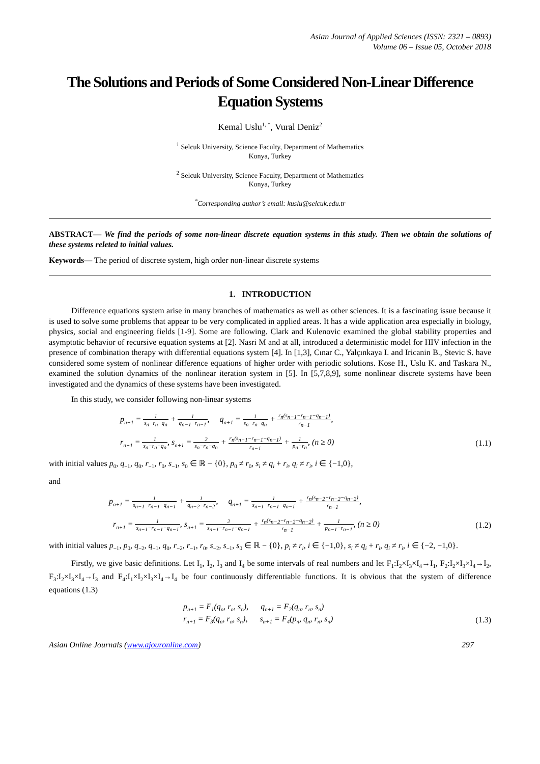Asian Journal of Applied Sciences (ISSN: 2321 – 0893)
Volume 06 – Issue 05, October 2018
The Solutions and Periods of Some Considered Non-Linear Difference Equation Systems
Kemal Uslu<sup>1, *</sup>, Vural Deniz<sup>2</sup>
<sup>1</sup> Selcuk University, Science Faculty, Department of Mathematics
Konya, Turkey
<sup>2</sup> Selcuk University, Science Faculty, Department of Mathematics
Konya, Turkey
<sup>*</sup> Corresponding author’s email: kuslu@selcuk.edu.tr
ABSTRACT— We find the periods of some non-linear discrete equation systems in this study. Then we obtain the solutions of these systems releted to initial values.
Keywords— The period of discrete system, high order non-linear discrete systems
1. INTRODUCTION
Difference equations system arise in many branches of mathematics as well as other sciences. It is a fascinating issue because it is used to solve some problems that appear to be very complicated in applied areas. It has a wide application area especially in biology, physics, social and engineering fields [1-9]. Some are following. Clark and Kulenovic examined the global stability properties and asymptotic behavior of recursive equation systems at [2]. Nasri M and at all, introduced a deterministic model for HIV infection in the presence of combination therapy with differential equations system [4]. In [1,3], Cınar C., Yalçınkaya I. and Iricanin B., Stevic S. have considered some system of nonlinear difference equations of higher order with periodic solutions. Kose H., Uslu K. and Taskara N., examined the solution dynamics of the nonlinear iteration system in [5]. In [5,7,8,9], some nonlinear discrete systems have been investigated and the dynamics of these systems have been investigated.
In this study, we consider following non-linear systems
p<sub>n+1</sub> = 1 s<sub>n</sub>−r<sub>n</sub>−q<sub>n</sub> + 1 q<sub>n−1</sub>−r<sub>n−1</sub>, q<sub>n+1</sub> = 1 s<sub>n</sub>−r<sub>n</sub>−q<sub>n</sub> + r<sub>n</sub>(s<sub>n−1</sub>−r<sub>n−1</sub>−q<sub>n−1</sub>) r<sub>n−1</sub>,
r<sub>n+1</sub> = 1 s<sub>n</sub>−r<sub>n</sub>−q<sub>n</sub>, s<sub>n+1</sub> = 2 s<sub>n</sub>−r<sub>n</sub>−q<sub>n</sub> + r<sub>n</sub>(s<sub>n−1</sub>−r<sub>n−1</sub>−q<sub>n−1</sub>) r<sub>n−1</sub> + 1 p<sub>n</sub>−r<sub>n</sub>, (n ≥ 0) (1.1)
with initial values p<sub>0</sub>, q<sub>−1</sub>, q<sub>0</sub>, r<sub>−1</sub>, r<sub>0</sub>, s<sub>−1</sub>, s<sub>0</sub> ∈ ℝ − {0}, p<sub>0</sub> ≠ r<sub>0</sub>, s<sub>i</sub> ≠ q<sub>i</sub> + r<sub>i</sub>, q<sub>i</sub> ≠ r<sub>i</sub>, i ∈ {−1,0},
and
p<sub>n+1</sub> = 1 s<sub>n−1</sub>−r<sub>n−1</sub>−q<sub>n−1</sub> + 1 q<sub>n−2</sub>−r<sub>n−2</sub>, q<sub>n+1</sub> = 1 s<sub>n−1</sub>−r<sub>n−1</sub>−q<sub>n−1</sub> + r<sub>n</sub>(s<sub>n−2</sub>−r<sub>n−2</sub>−q<sub>n−2</sub>) r<sub>n−1</sub>,
r<sub>n+1</sub> = 1 s<sub>n−1</sub>−r<sub>n−1</sub>−q<sub>n−1</sub>, s<sub>n+1</sub> = 2 s<sub>n−1</sub>−r<sub>n−1</sub>−q<sub>n−1</sub> + r<sub>n</sub>(s<sub>n−2</sub>−r<sub>n−2</sub>−q<sub>n−2</sub>) r<sub>n−1</sub> + 1 p<sub>n−1</sub>−r<sub>n−1</sub>, (n ≥ 0) (1.2)
with initial values p<sub>−1</sub>, p<sub>0</sub>, q<sub>−2</sub>, q<sub>−1</sub>, q<sub>0</sub>, r<sub>−2</sub>, r<sub>−1</sub>, r<sub>0</sub>, s<sub>−2</sub>, s<sub>−1</sub>, s<sub>0</sub> ∈ ℝ − {0}, p<sub>i</sub> ≠ r<sub>i</sub>, i ∈ {−1,0}, s<sub>i</sub> ≠ q<sub>i</sub> + r<sub>i</sub>, q<sub>i</sub> ≠ r<sub>i</sub>, i ∈ {−2, −1,0}.
Firstly, we give basic definitions. Let I<sub>1</sub>, I<sub>2</sub>, I<sub>3</sub> and I<sub>4</sub> be some intervals of real numbers and let F<sub>1</sub>:I<sub>2</sub>×I<sub>3</sub>×I<sub>4</sub>→I<sub>1</sub>, F<sub>2</sub>:I<sub>2</sub>×I<sub>3</sub>×I<sub>4</sub>→I<sub>2</sub>, F<sub>3</sub>:I<sub>2</sub>×I<sub>3</sub>×I<sub>4</sub>→I<sub>3</sub> and F<sub>4</sub>:I<sub>1</sub>×I<sub>2</sub>×I<sub>3</sub>×I<sub>4</sub>→I<sub>4</sub> be four continuously differentiable functions. It is obvious that the system of difference equations (1.3)
p<sub>n+1</sub> = F<sub>1</sub>(q<sub>n</sub>, r<sub>n</sub>, s<sub>n</sub>), q<sub>n+1</sub> = F<sub>2</sub>(q<sub>n</sub>, r<sub>n</sub>, s<sub>n</sub>)
r<sub>n+1</sub> = F<sub>3</sub>(q<sub>n</sub>, r<sub>n</sub>, s<sub>n</sub>), s<sub>n+1</sub> = F<sub>4</sub>(p<sub>n</sub>, q<sub>n</sub>, r<sub>n</sub>, s<sub>n</sub>) (1.3)
Asian Online Journals (www.ajouronline.com) 297